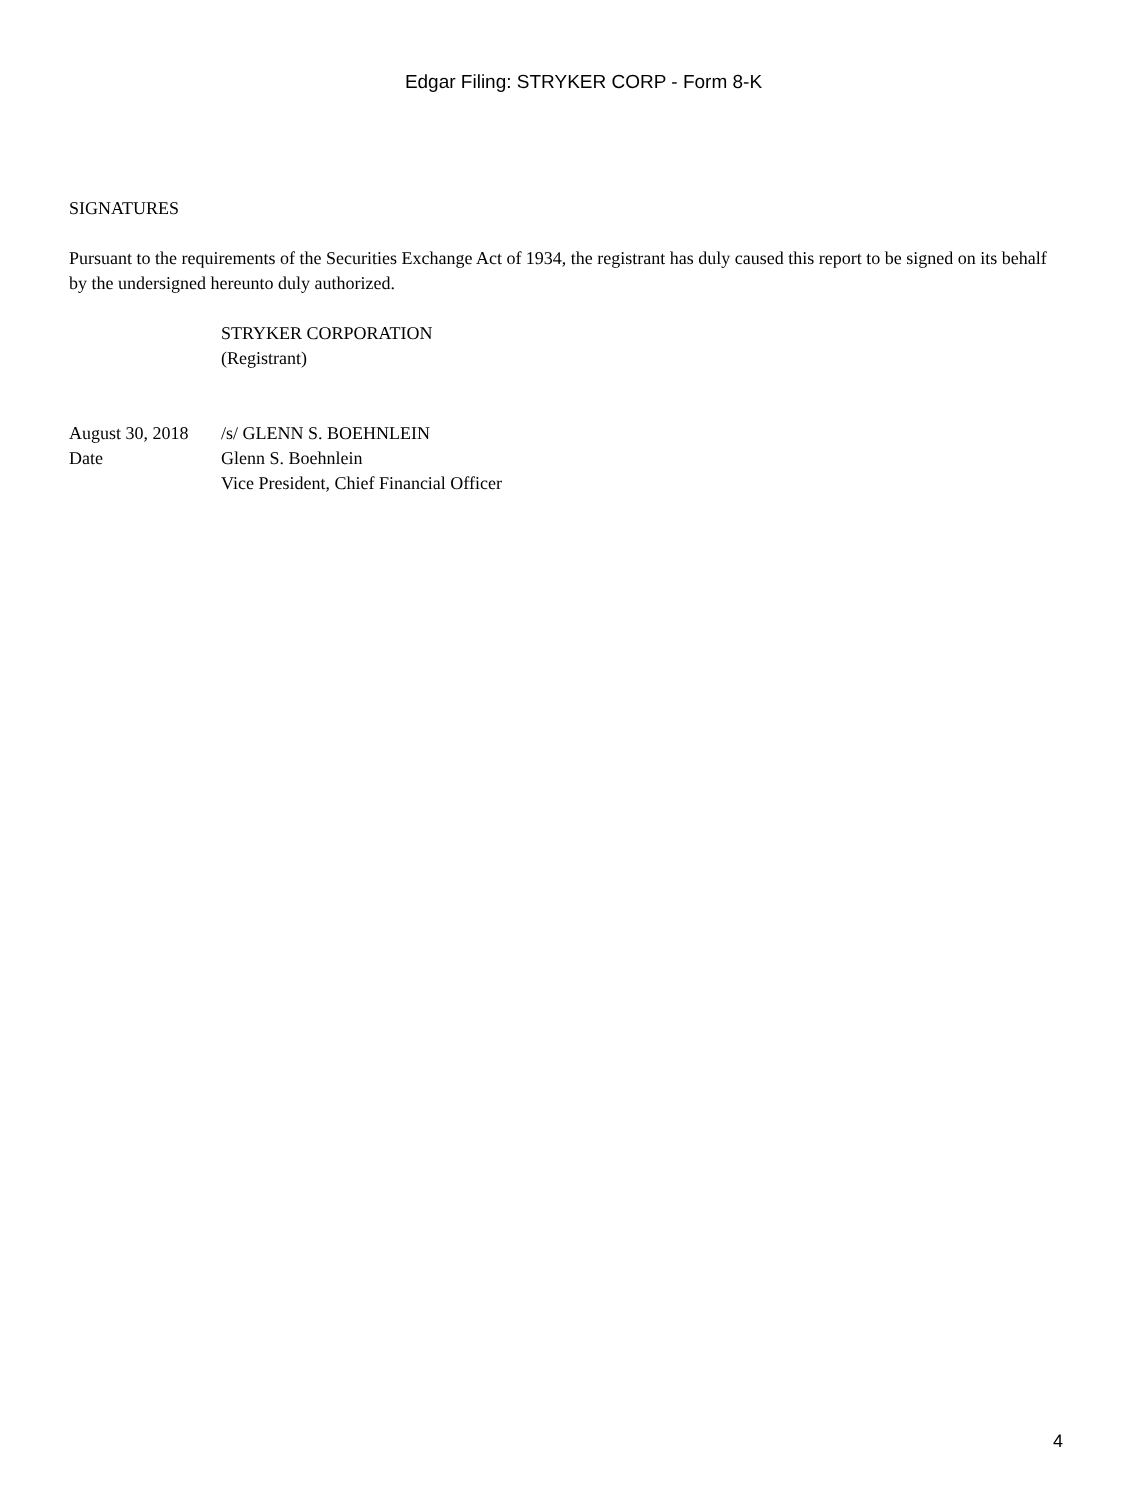Edgar Filing: STRYKER CORP - Form 8-K
SIGNATURES
Pursuant to the requirements of the Securities Exchange Act of 1934, the registrant has duly caused this report to be signed on its behalf by the undersigned hereunto duly authorized.
STRYKER CORPORATION
(Registrant)
| August 30, 2018 | /s/ GLENN S. BOEHNLEIN |
| Date | Glenn S. Boehnlein |
| | Vice President, Chief Financial Officer |
4